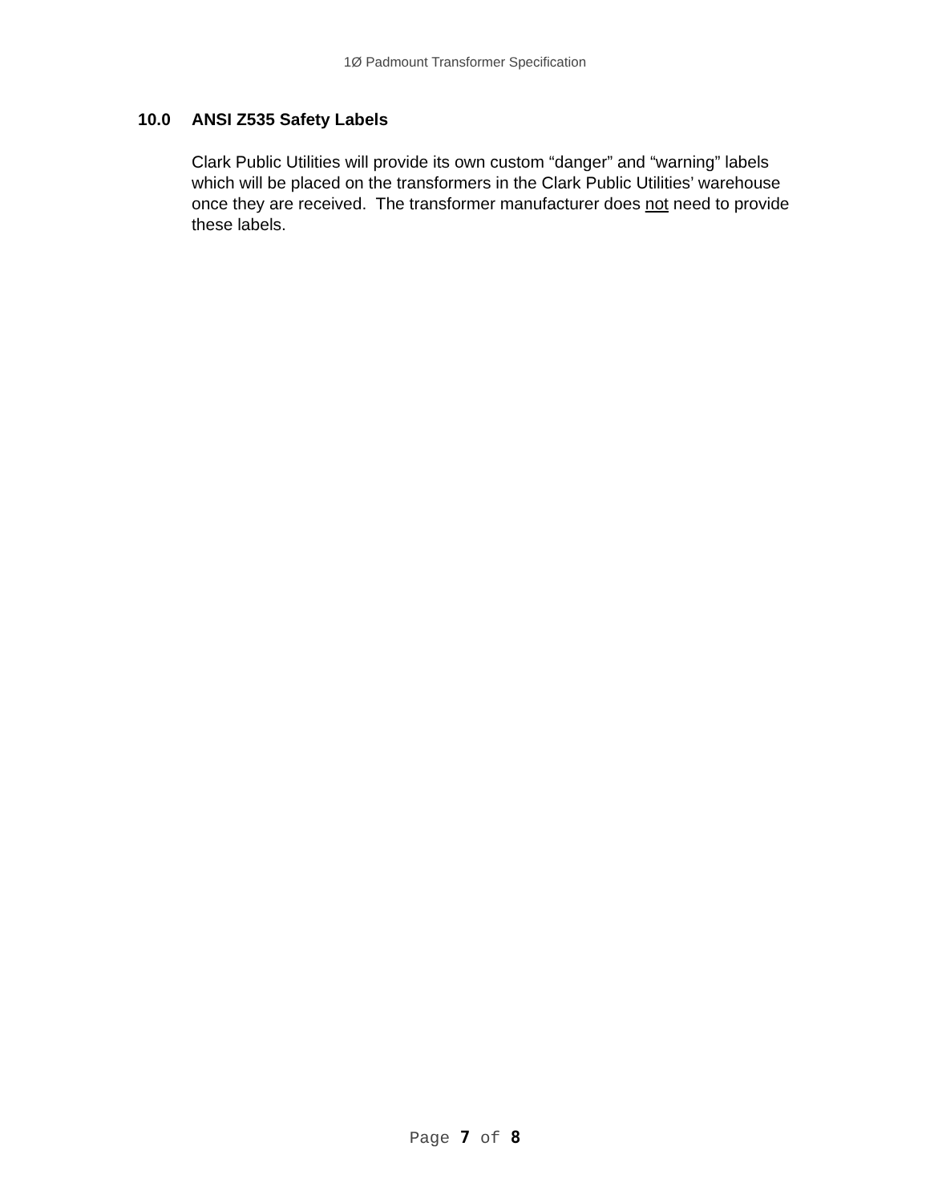1Ø Padmount Transformer Specification
10.0 ANSI Z535 Safety Labels
Clark Public Utilities will provide its own custom “danger” and “warning” labels which will be placed on the transformers in the Clark Public Utilities’ warehouse once they are received. The transformer manufacturer does not need to provide these labels.
Page 7 of 8